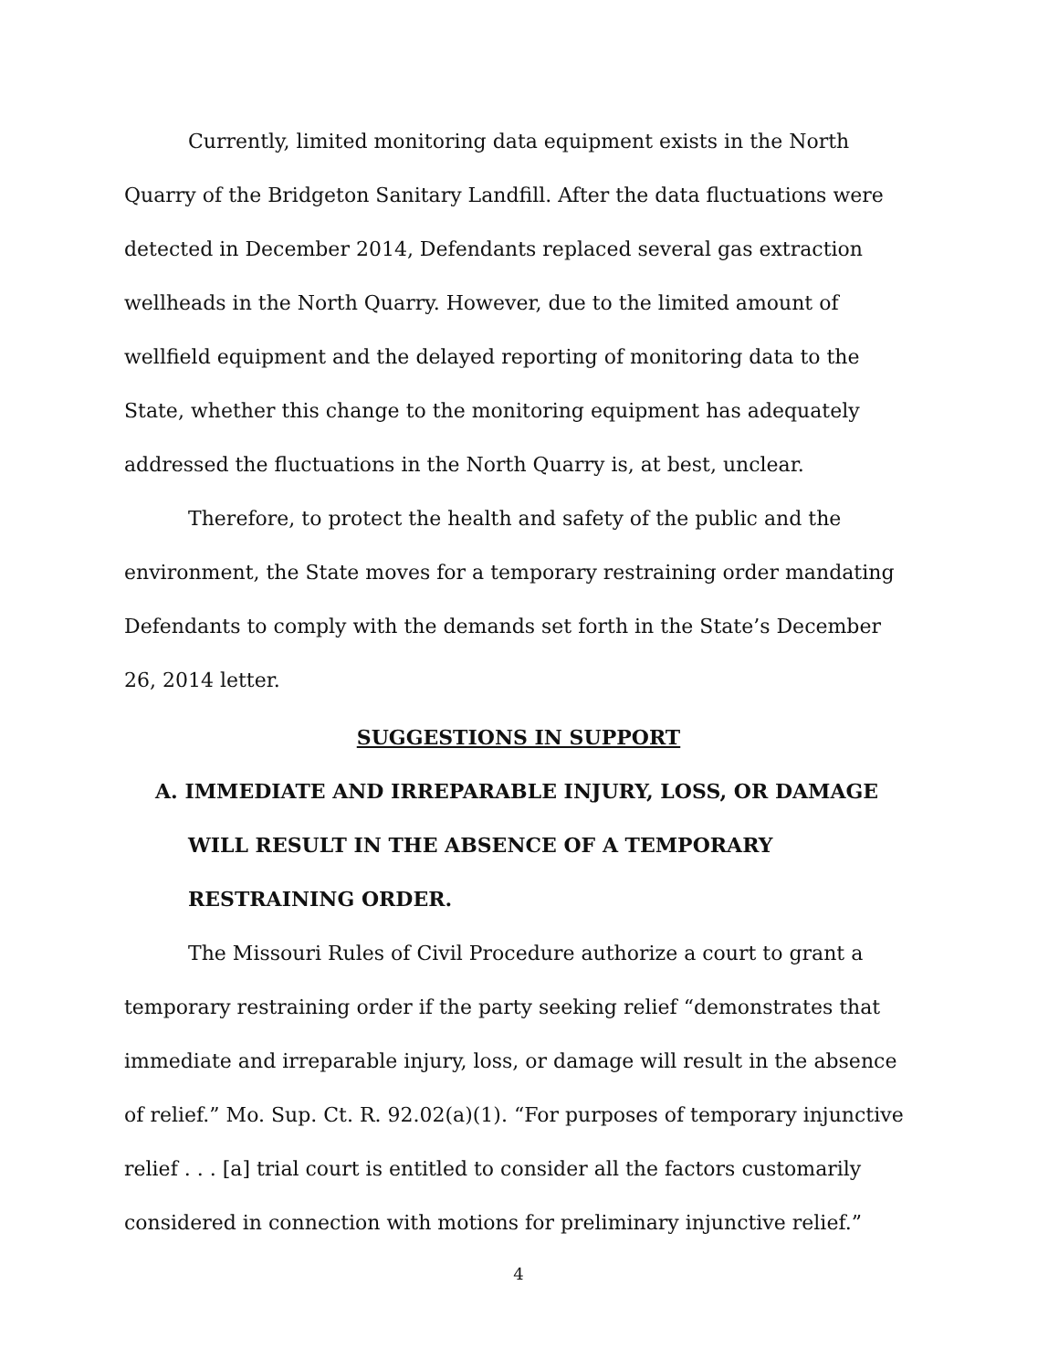Currently, limited monitoring data equipment exists in the North Quarry of the Bridgeton Sanitary Landfill. After the data fluctuations were detected in December 2014, Defendants replaced several gas extraction wellheads in the North Quarry. However, due to the limited amount of wellfield equipment and the delayed reporting of monitoring data to the State, whether this change to the monitoring equipment has adequately addressed the fluctuations in the North Quarry is, at best, unclear.
Therefore, to protect the health and safety of the public and the environment, the State moves for a temporary restraining order mandating Defendants to comply with the demands set forth in the State’s December 26, 2014 letter.
SUGGESTIONS IN SUPPORT
A. IMMEDIATE AND IRREPARABLE INJURY, LOSS, OR DAMAGE WILL RESULT IN THE ABSENCE OF A TEMPORARY RESTRAINING ORDER.
The Missouri Rules of Civil Procedure authorize a court to grant a temporary restraining order if the party seeking relief “demonstrates that immediate and irreparable injury, loss, or damage will result in the absence of relief.” Mo. Sup. Ct. R. 92.02(a)(1). “For purposes of temporary injunctive relief . . . [a] trial court is entitled to consider all the factors customarily considered in connection with motions for preliminary injunctive relief.”
4